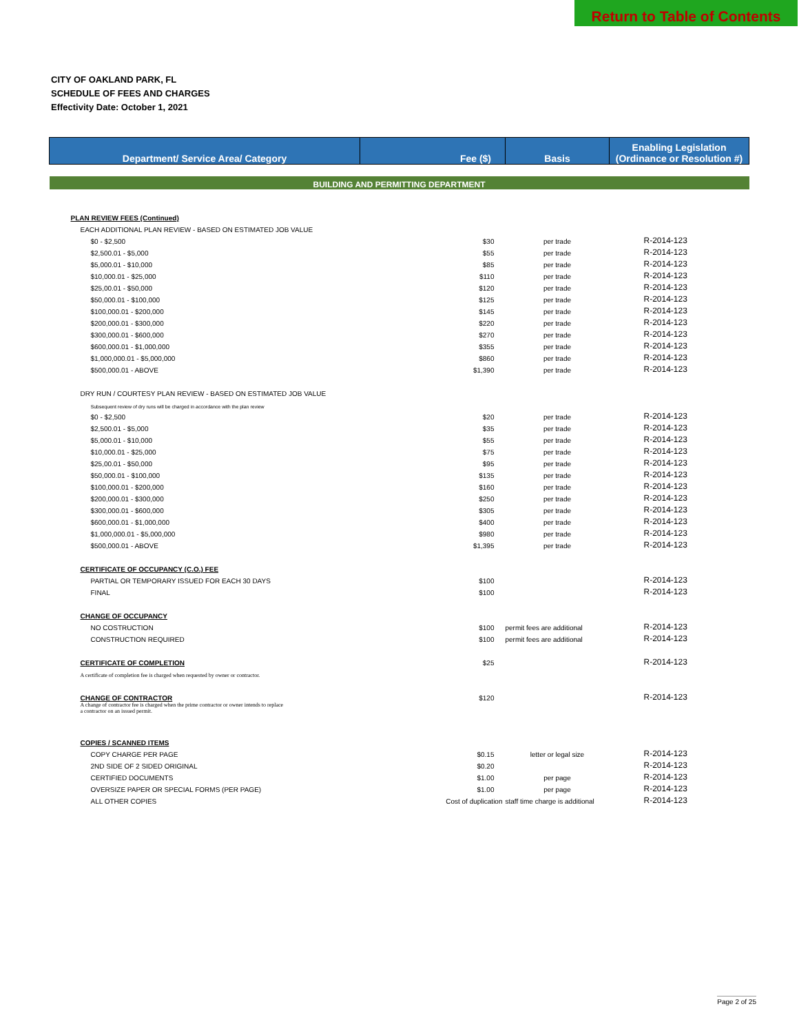Return to Table of Contents
CITY OF OAKLAND PARK, FL
SCHEDULE OF FEES AND CHARGES
Effectivity Date: October 1, 2021
| Department/ Service Area/ Category | Fee ($) | Basis | Enabling Legislation (Ordinance or Resolution #) |
| --- | --- | --- | --- |
| BUILDING AND PERMITTING DEPARTMENT | | | |
| PLAN REVIEW FEES (Continued) | | | |
| EACH ADDITIONAL PLAN REVIEW - BASED ON ESTIMATED JOB VALUE | | | |
| $0 - $2,500 | $30 | per trade | R-2014-123 |
| $2,500.01 - $5,000 | $55 | per trade | R-2014-123 |
| $5,000.01 - $10,000 | $85 | per trade | R-2014-123 |
| $10,000.01 - $25,000 | $110 | per trade | R-2014-123 |
| $25,00.01 - $50,000 | $120 | per trade | R-2014-123 |
| $50,000.01 - $100,000 | $125 | per trade | R-2014-123 |
| $100,000.01 - $200,000 | $145 | per trade | R-2014-123 |
| $200,000.01 - $300,000 | $220 | per trade | R-2014-123 |
| $300,000.01 - $600,000 | $270 | per trade | R-2014-123 |
| $600,000.01 - $1,000,000 | $355 | per trade | R-2014-123 |
| $1,000,000.01 - $5,000,000 | $860 | per trade | R-2014-123 |
| $500,000.01 - ABOVE | $1,390 | per trade | R-2014-123 |
| DRY RUN / COURTESY PLAN REVIEW - BASED ON ESTIMATED JOB VALUE | | | |
| Subsequent review of dry runs will be charged in accordance with the plan review | | | |
| $0 - $2,500 | $20 | per trade | R-2014-123 |
| $2,500.01 - $5,000 | $35 | per trade | R-2014-123 |
| $5,000.01 - $10,000 | $55 | per trade | R-2014-123 |
| $10,000.01 - $25,000 | $75 | per trade | R-2014-123 |
| $25,00.01 - $50,000 | $95 | per trade | R-2014-123 |
| $50,000.01 - $100,000 | $135 | per trade | R-2014-123 |
| $100,000.01 - $200,000 | $160 | per trade | R-2014-123 |
| $200,000.01 - $300,000 | $250 | per trade | R-2014-123 |
| $300,000.01 - $600,000 | $305 | per trade | R-2014-123 |
| $600,000.01 - $1,000,000 | $400 | per trade | R-2014-123 |
| $1,000,000.01 - $5,000,000 | $980 | per trade | R-2014-123 |
| $500,000.01 - ABOVE | $1,395 | per trade | R-2014-123 |
| CERTIFICATE OF OCCUPANCY (C.O.) FEE | | | |
| PARTIAL OR TEMPORARY ISSUED FOR EACH 30 DAYS | $100 | | R-2014-123 |
| FINAL | $100 | | R-2014-123 |
| CHANGE OF OCCUPANCY | | | |
| NO COSTRUCTION | $100 | permit fees are additional | R-2014-123 |
| CONSTRUCTION REQUIRED | $100 | permit fees are additional | R-2014-123 |
| CERTIFICATE OF COMPLETION | $25 | | R-2014-123 |
| A certificate of completion fee is charged when requested by owner or contractor. | | | |
| CHANGE OF CONTRACTOR | $120 | | R-2014-123 |
| A change of contractor fee is charged when the prime contractor or owner intends to replace a contractor on an issued permit. | | | |
| COPIES / SCANNED ITEMS | | | |
| COPY CHARGE PER PAGE | $0.15 | letter or legal size | R-2014-123 |
| 2ND SIDE OF 2 SIDED ORIGINAL | $0.20 | | R-2014-123 |
| CERTIFIED DOCUMENTS | $1.00 | per page | R-2014-123 |
| OVERSIZE PAPER OR SPECIAL FORMS (PER PAGE) | $1.00 | per page | R-2014-123 |
| ALL OTHER COPIES | Cost of duplication | staff time charge is additional | R-2014-123 |
Page 2 of 25